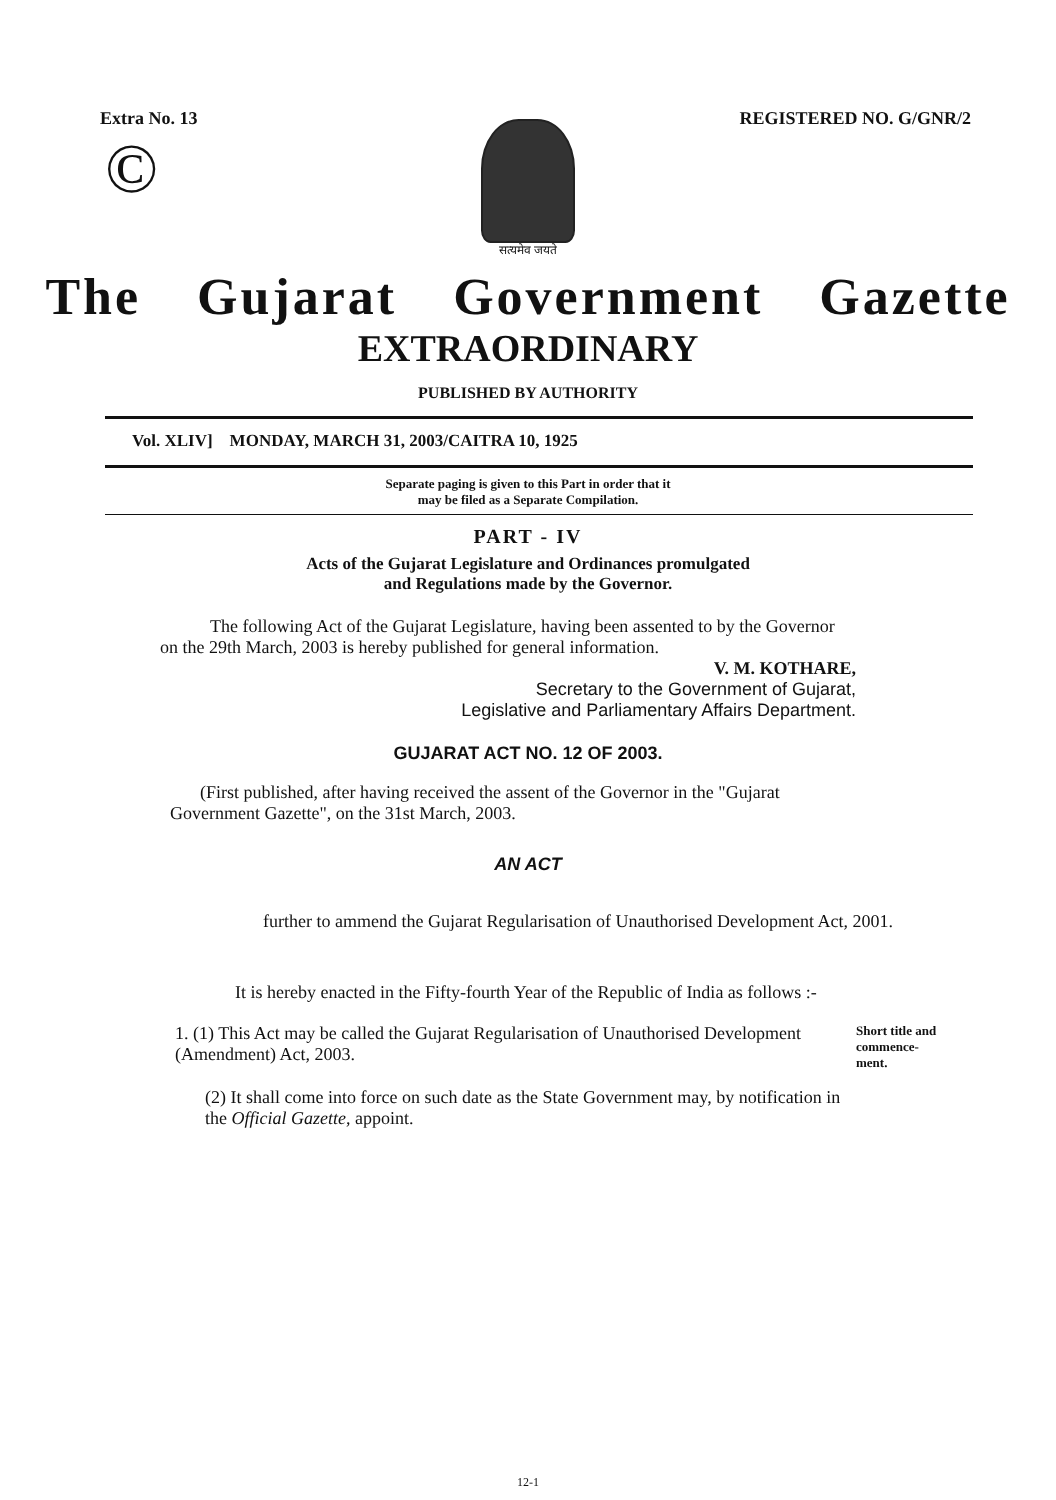Extra No. 13 REGISTERED NO. G/GNR/2
©
सत्यमेव जयते
The Gujarat Government Gazette
EXTRAORDINARY
PUBLISHED BY AUTHORITY
Vol. XLIV] MONDAY, MARCH 31, 2003/CAITRA 10, 1925
Separate paging is given to this Part in order that it
may be filed as a Separate Compilation.
PART - IV
Acts of the Gujarat Legislature and Ordinances promulgated
and Regulations made by the Governor.
The following Act of the Gujarat Legislature, having been assented to by the Governor on the 29th March, 2003 is hereby published for general information.
V. M. KOTHARE,
Secretary to the Government of Gujarat,
Legislative and Parliamentary Affairs Department.
GUJARAT ACT NO. 12 OF 2003.
(First published, after having received the assent of the Governor in the "Gujarat Government Gazette", on the 31st March, 2003.
AN ACT
further to ammend the Gujarat Regularisation of Unauthorised Development Act, 2001.
It is hereby enacted in the Fifty-fourth Year of the Republic of India as follows :-
1. (1) This Act may be called the Gujarat Regularisation of Unauthorised Development (Amendment) Act, 2003.
(2) It shall come into force on such date as the State Government may, by notification in the Official Gazette, appoint.
Short title and commence-ment.
12-1